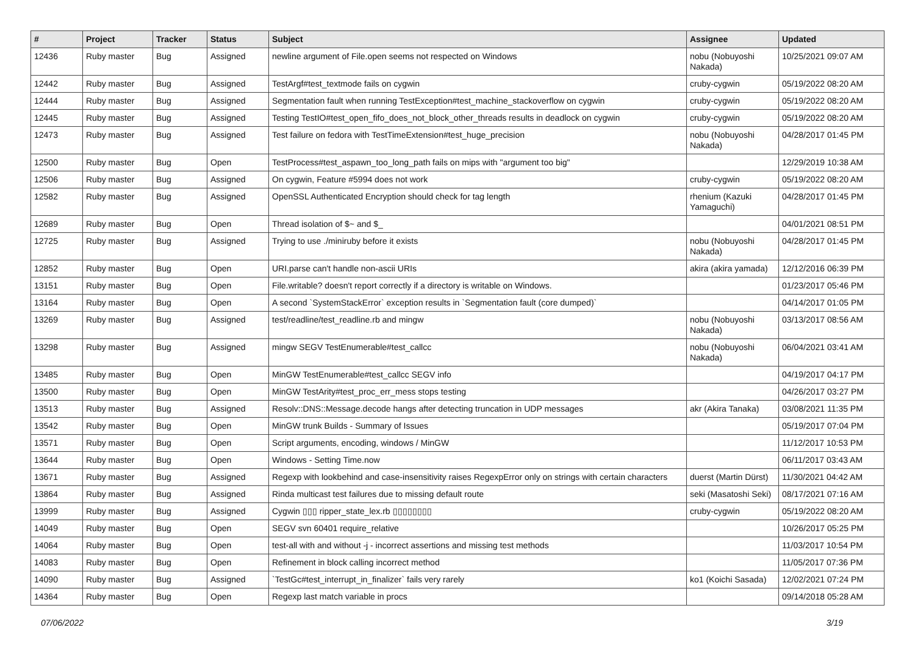| # | Project | Tracker | Status | Subject | Assignee | Updated |
| --- | --- | --- | --- | --- | --- | --- |
| 12436 | Ruby master | Bug | Assigned | newline argument of File.open seems not respected on Windows | nobu (Nobuyoshi Nakada) | 10/25/2021 09:07 AM |
| 12442 | Ruby master | Bug | Assigned | TestArgf#test_textmode fails on cygwin | cruby-cygwin | 05/19/2022 08:20 AM |
| 12444 | Ruby master | Bug | Assigned | Segmentation fault when running TestException#test_machine_stackoverflow on cygwin | cruby-cygwin | 05/19/2022 08:20 AM |
| 12445 | Ruby master | Bug | Assigned | Testing TestIO#test_open_fifo_does_not_block_other_threads results in deadlock on cygwin | cruby-cygwin | 05/19/2022 08:20 AM |
| 12473 | Ruby master | Bug | Assigned | Test failure on fedora with TestTimeExtension#test_huge_precision | nobu (Nobuyoshi Nakada) | 04/28/2017 01:45 PM |
| 12500 | Ruby master | Bug | Open | TestProcess#test_aspawn_too_long_path fails on mips with "argument too big" | | 12/29/2019 10:38 AM |
| 12506 | Ruby master | Bug | Assigned | On cygwin, Feature #5994 does not work | cruby-cygwin | 05/19/2022 08:20 AM |
| 12582 | Ruby master | Bug | Assigned | OpenSSL Authenticated Encryption should check for tag length | rhenium (Kazuki Yamaguchi) | 04/28/2017 01:45 PM |
| 12689 | Ruby master | Bug | Open | Thread isolation of $~ and $_ | | 04/01/2021 08:51 PM |
| 12725 | Ruby master | Bug | Assigned | Trying to use ./miniruby before it exists | nobu (Nobuyoshi Nakada) | 04/28/2017 01:45 PM |
| 12852 | Ruby master | Bug | Open | URI.parse can't handle non-ascii URIs | akira (akira yamada) | 12/12/2016 06:39 PM |
| 13151 | Ruby master | Bug | Open | File.writable? doesn't report correctly if a directory is writable on Windows. | | 01/23/2017 05:46 PM |
| 13164 | Ruby master | Bug | Open | A second `SystemStackError` exception results in `Segmentation fault (core dumped)` | | 04/14/2017 01:05 PM |
| 13269 | Ruby master | Bug | Assigned | test/readline/test_readline.rb and mingw | nobu (Nobuyoshi Nakada) | 03/13/2017 08:56 AM |
| 13298 | Ruby master | Bug | Assigned | mingw SEGV TestEnumerable#test_callcc | nobu (Nobuyoshi Nakada) | 06/04/2021 03:41 AM |
| 13485 | Ruby master | Bug | Open | MinGW TestEnumerable#test_callcc SEGV info | | 04/19/2017 04:17 PM |
| 13500 | Ruby master | Bug | Open | MinGW TestArity#test_proc_err_mess stops testing | | 04/26/2017 03:27 PM |
| 13513 | Ruby master | Bug | Assigned | Resolv::DNS::Message.decode hangs after detecting truncation in UDP messages | akr (Akira Tanaka) | 03/08/2021 11:35 PM |
| 13542 | Ruby master | Bug | Open | MinGW trunk Builds - Summary of Issues | | 05/19/2017 07:04 PM |
| 13571 | Ruby master | Bug | Open | Script arguments, encoding, windows / MinGW | | 11/12/2017 10:53 PM |
| 13644 | Ruby master | Bug | Open | Windows - Setting Time.now | | 06/11/2017 03:43 AM |
| 13671 | Ruby master | Bug | Assigned | Regexp with lookbehind and case-insensitivity raises RegexpError only on strings with certain characters | duerst (Martin Dürst) | 11/30/2021 04:42 AM |
| 13864 | Ruby master | Bug | Assigned | Rinda multicast test failures due to missing default route | seki (Masatoshi Seki) | 08/17/2021 07:16 AM |
| 13999 | Ruby master | Bug | Assigned | Cygwin ▯▯▯ ripper_state_lex.rb ▯▯▯▯▯▯▯▯ | cruby-cygwin | 05/19/2022 08:20 AM |
| 14049 | Ruby master | Bug | Open | SEGV svn 60401 require_relative | | 10/26/2017 05:25 PM |
| 14064 | Ruby master | Bug | Open | test-all with and without -j - incorrect assertions and missing test methods | | 11/03/2017 10:54 PM |
| 14083 | Ruby master | Bug | Open | Refinement in block calling incorrect method | | 11/05/2017 07:36 PM |
| 14090 | Ruby master | Bug | Assigned | `TestGc#test_interrupt_in_finalizer` fails very rarely | ko1 (Koichi Sasada) | 12/02/2021 07:24 PM |
| 14364 | Ruby master | Bug | Open | Regexp last match variable in procs | | 09/14/2018 05:28 AM |
07/06/2022 3/19